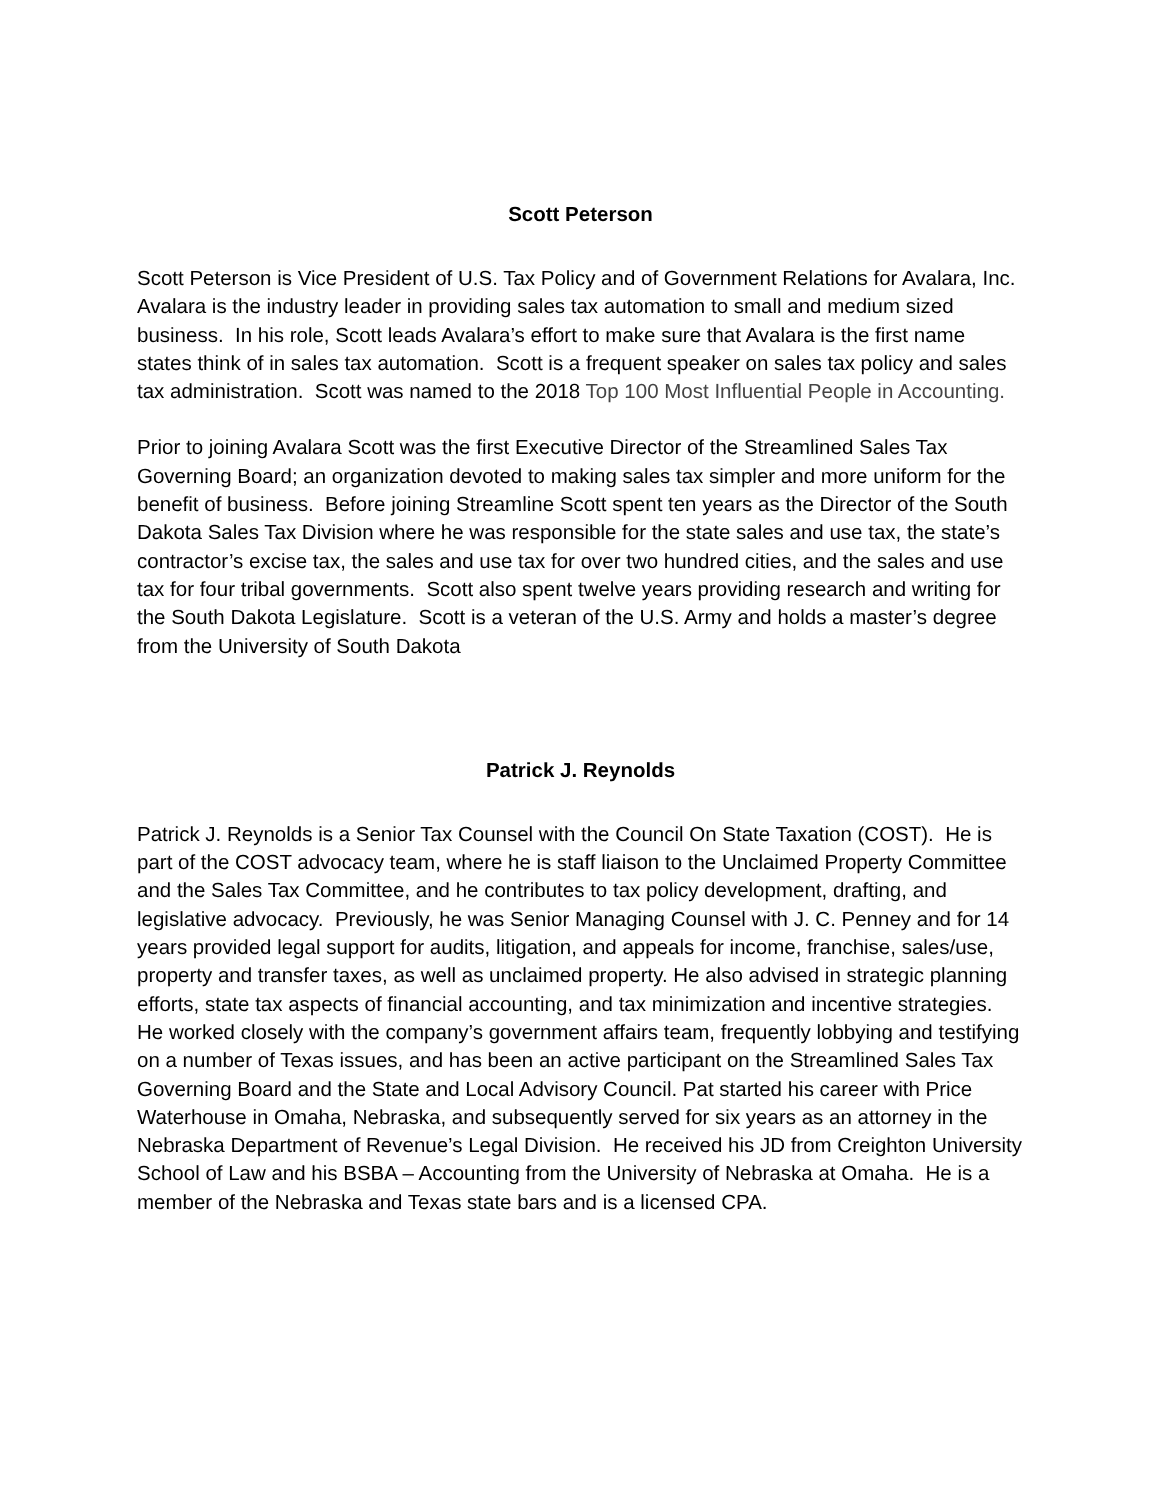Scott Peterson
Scott Peterson is Vice President of U.S. Tax Policy and of Government Relations for Avalara, Inc. Avalara is the industry leader in providing sales tax automation to small and medium sized business. In his role, Scott leads Avalara’s effort to make sure that Avalara is the first name states think of in sales tax automation. Scott is a frequent speaker on sales tax policy and sales tax administration. Scott was named to the 2018 Top 100 Most Influential People in Accounting.
Prior to joining Avalara Scott was the first Executive Director of the Streamlined Sales Tax Governing Board; an organization devoted to making sales tax simpler and more uniform for the benefit of business. Before joining Streamline Scott spent ten years as the Director of the South Dakota Sales Tax Division where he was responsible for the state sales and use tax, the state’s contractor’s excise tax, the sales and use tax for over two hundred cities, and the sales and use tax for four tribal governments. Scott also spent twelve years providing research and writing for the South Dakota Legislature. Scott is a veteran of the U.S. Army and holds a master’s degree from the University of South Dakota
Patrick J. Reynolds
Patrick J. Reynolds is a Senior Tax Counsel with the Council On State Taxation (COST). He is part of the COST advocacy team, where he is staff liaison to the Unclaimed Property Committee and the Sales Tax Committee, and he contributes to tax policy development, drafting, and legislative advocacy. Previously, he was Senior Managing Counsel with J. C. Penney and for 14 years provided legal support for audits, litigation, and appeals for income, franchise, sales/use, property and transfer taxes, as well as unclaimed property. He also advised in strategic planning efforts, state tax aspects of financial accounting, and tax minimization and incentive strategies. He worked closely with the company’s government affairs team, frequently lobbying and testifying on a number of Texas issues, and has been an active participant on the Streamlined Sales Tax Governing Board and the State and Local Advisory Council. Pat started his career with Price Waterhouse in Omaha, Nebraska, and subsequently served for six years as an attorney in the Nebraska Department of Revenue’s Legal Division. He received his JD from Creighton University School of Law and his BSBA – Accounting from the University of Nebraska at Omaha. He is a member of the Nebraska and Texas state bars and is a licensed CPA.